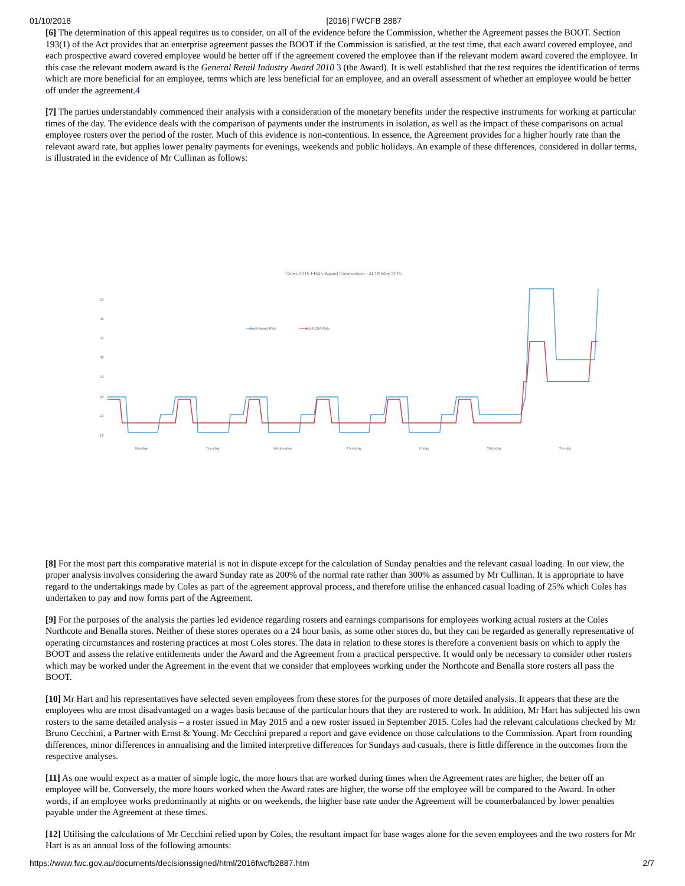01/10/2018 [2016] FWCFB 2887
[6] The determination of this appeal requires us to consider, on all of the evidence before the Commission, whether the Agreement passes the BOOT. Section 193(1) of the Act provides that an enterprise agreement passes the BOOT if the Commission is satisfied, at the test time, that each award covered employee, and each prospective award covered employee would be better off if the agreement covered the employee than if the relevant modern award covered the employee. In this case the relevant modern award is the General Retail Industry Award 2010 3 (the Award). It is well established that the test requires the identification of terms which are more beneficial for an employee, terms which are less beneficial for an employee, and an overall assessment of whether an employee would be better off under the agreement.4
[7] The parties understandably commenced their analysis with a consideration of the monetary benefits under the respective instruments for working at particular times of the day. The evidence deals with the comparison of payments under the instruments in isolation, as well as the impact of these comparisons on actual employee rosters over the period of the roster. Much of this evidence is non-contentious. In essence, the Agreement provides for a higher hourly rate than the relevant award rate, but applies lower penalty payments for evenings, weekends and public holidays. An example of these differences, considered in dollar terms, is illustrated in the evidence of Mr Cullinan as follows:
Coles 2015 EBA v Award Comparison - At 18 May 2015
53
48
43
38
33
28
23
18
Adult Award Rate
Adult EBA Rate
Monday
Tuesday
Wednesday
Thursday
Friday
Saturday
Sunday
[8] For the most part this comparative material is not in dispute except for the calculation of Sunday penalties and the relevant casual loading. In our view, the proper analysis involves considering the award Sunday rate as 200% of the normal rate rather than 300% as assumed by Mr Cullinan. It is appropriate to have regard to the undertakings made by Coles as part of the agreement approval process, and therefore utilise the enhanced casual loading of 25% which Coles has undertaken to pay and now forms part of the Agreement.
[9] For the purposes of the analysis the parties led evidence regarding rosters and earnings comparisons for employees working actual rosters at the Coles Northcote and Benalla stores. Neither of these stores operates on a 24 hour basis, as some other stores do, but they can be regarded as generally representative of operating circumstances and rostering practices at most Coles stores. The data in relation to these stores is therefore a convenient basis on which to apply the BOOT and assess the relative entitlements under the Award and the Agreement from a practical perspective. It would only be necessary to consider other rosters which may be worked under the Agreement in the event that we consider that employees working under the Northcote and Benalla store rosters all pass the BOOT.
[10] Mr Hart and his representatives have selected seven employees from these stores for the purposes of more detailed analysis. It appears that these are the employees who are most disadvantaged on a wages basis because of the particular hours that they are rostered to work. In addition, Mr Hart has subjected his own rosters to the same detailed analysis – a roster issued in May 2015 and a new roster issued in September 2015. Coles had the relevant calculations checked by Mr Bruno Cecchini, a Partner with Ernst & Young. Mr Cecchini prepared a report and gave evidence on those calculations to the Commission. Apart from rounding differences, minor differences in annualising and the limited interpretive differences for Sundays and casuals, there is little difference in the outcomes from the respective analyses.
[11] As one would expect as a matter of simple logic, the more hours that are worked during times when the Agreement rates are higher, the better off an employee will be. Conversely, the more hours worked when the Award rates are higher, the worse off the employee will be compared to the Award. In other words, if an employee works predominantly at nights or on weekends, the higher base rate under the Agreement will be counterbalanced by lower penalties payable under the Agreement at these times.
[12] Utilising the calculations of Mr Cecchini relied upon by Coles, the resultant impact for base wages alone for the seven employees and the two rosters for Mr Hart is as an annual loss of the following amounts:
https://www.fwc.gov.au/documents/decisionssigned/html/2016fwcfb2887.htm 2/7